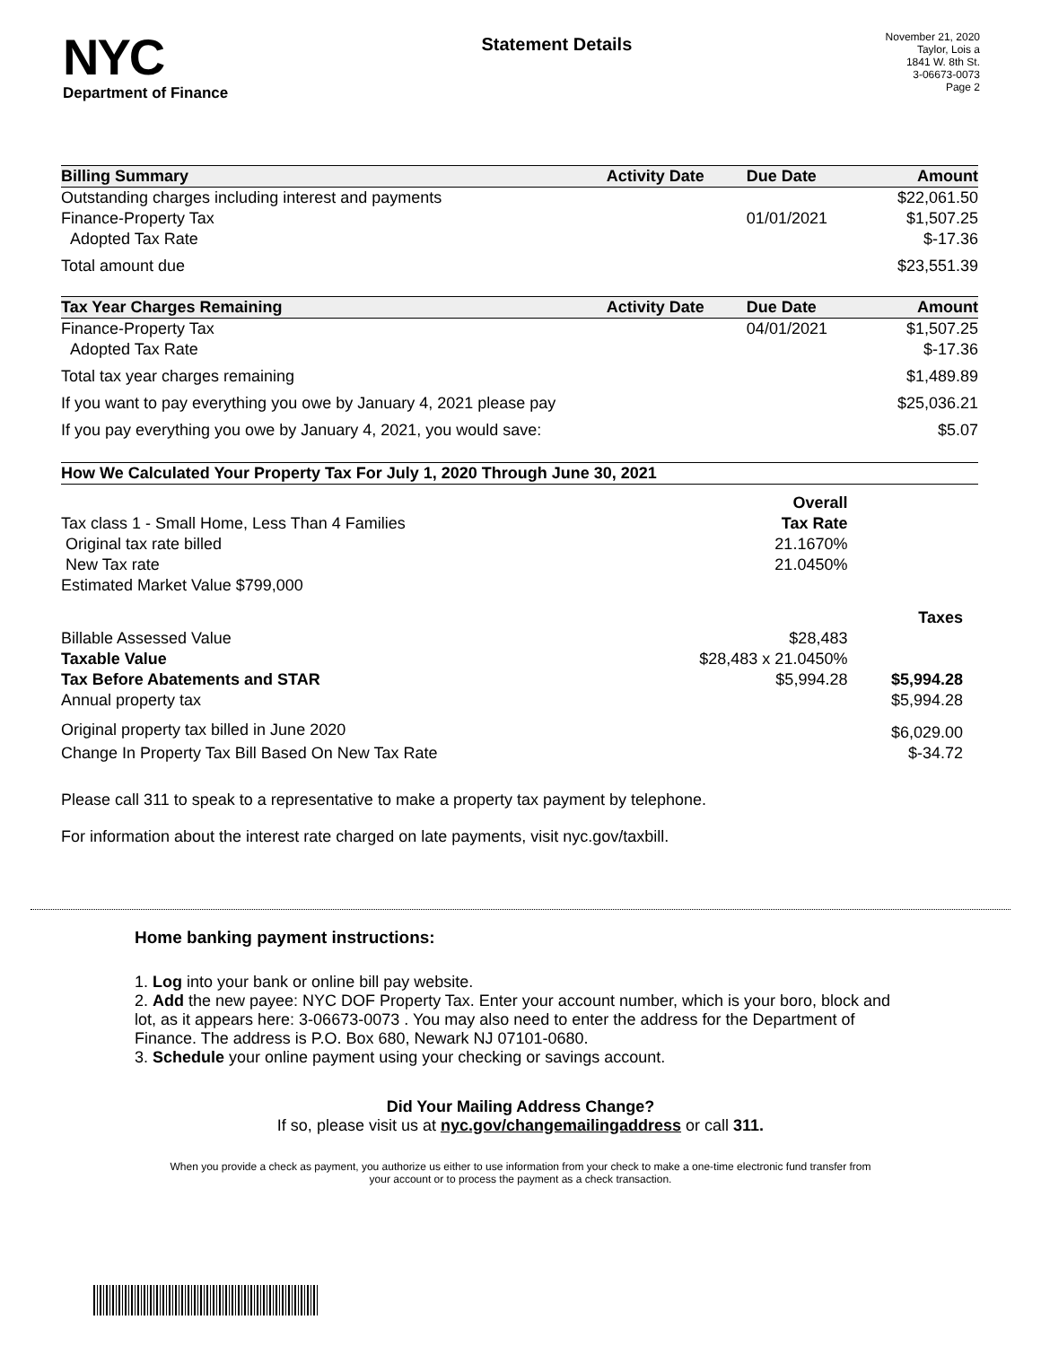NYC
Department of Finance
Statement Details
November 21, 2020
Taylor, Lois a
1841 W. 8th St.
3-06673-0073
Page 2
| Billing Summary | Activity Date | Due Date | Amount |
| --- | --- | --- | --- |
| Outstanding charges including interest and payments | | | $22,061.50 |
| Finance-Property Tax | | 01/01/2021 | $1,507.25 |
| Adopted Tax Rate | | | $-17.36 |
| Total amount due | | | $23,551.39 |
| Tax Year Charges Remaining | Activity Date | Due Date | Amount |
| Finance-Property Tax | | 04/01/2021 | $1,507.25 |
| Adopted Tax Rate | | | $-17.36 |
| Total tax year charges remaining | | | $1,489.89 |
| If you want to pay everything you owe by January 4, 2021 please pay | | | $25,036.21 |
| If you pay everything you owe by January 4, 2021, you would save: | | | $5.07 |
| How We Calculated Your Property Tax For July 1, 2020 Through June 30, 2021 | | |
| --- | --- | --- |
| | Overall | |
| Tax class 1 - Small Home, Less Than 4 Families | Tax Rate | |
| Original tax rate billed | 21.1670% | |
| New Tax rate | 21.0450% | |
| Estimated Market Value $799,000 | | |
| | | Taxes |
| Billable Assessed Value | $28,483 | |
| Taxable Value | $28,483 x 21.0450% | |
| Tax Before Abatements and STAR | $5,994.28 | $5,994.28 |
| Annual property tax | | $5,994.28 |
| Original property tax billed in June 2020 | | $6,029.00 |
| Change In Property Tax Bill Based On New Tax Rate | | $-34.72 |
Please call 311 to speak to a representative to make a property tax payment by telephone.
For information about the interest rate charged on late payments, visit nyc.gov/taxbill.
Home banking payment instructions:
1. Log into your bank or online bill pay website.
2. Add the new payee: NYC DOF Property Tax. Enter your account number, which is your boro, block and lot, as it appears here: 3-06673-0073 . You may also need to enter the address for the Department of Finance. The address is P.O. Box 680, Newark NJ 07101-0680.
3. Schedule your online payment using your checking or savings account.
Did Your Mailing Address Change?
If so, please visit us at nyc.gov/changemailingaddress or call 311.
When you provide a check as payment, you authorize us either to use information from your check to make a one-time electronic fund transfer from your account or to process the payment as a check transaction.